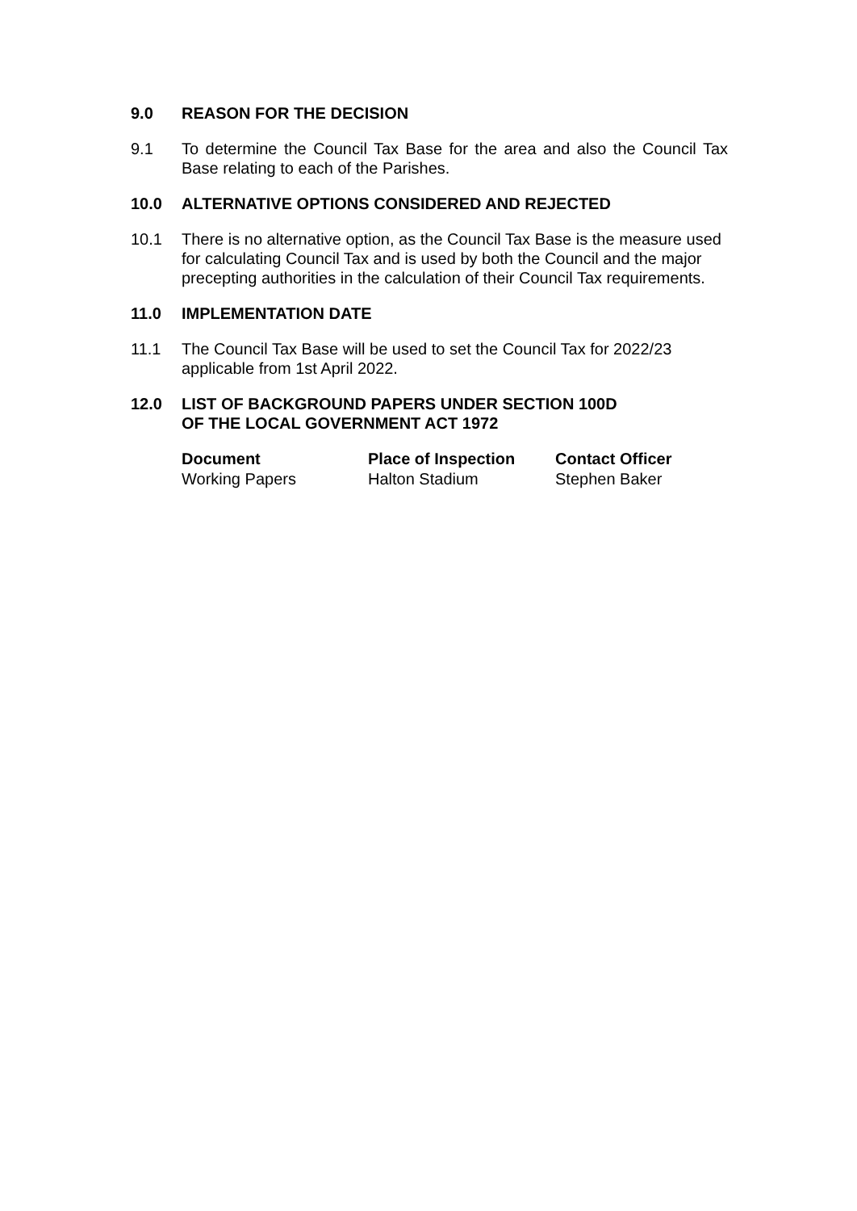9.0 REASON FOR THE DECISION
9.1 To determine the Council Tax Base for the area and also the Council Tax Base relating to each of the Parishes.
10.0 ALTERNATIVE OPTIONS CONSIDERED AND REJECTED
10.1 There is no alternative option, as the Council Tax Base is the measure used for calculating Council Tax and is used by both the Council and the major precepting authorities in the calculation of their Council Tax requirements.
11.0 IMPLEMENTATION DATE
11.1 The Council Tax Base will be used to set the Council Tax for 2022/23 applicable from 1st April 2022.
12.0 LIST OF BACKGROUND PAPERS UNDER SECTION 100D
OF THE LOCAL GOVERNMENT ACT 1972
| Document | Place of Inspection | Contact Officer |
| --- | --- | --- |
| Working Papers | Halton Stadium | Stephen Baker |